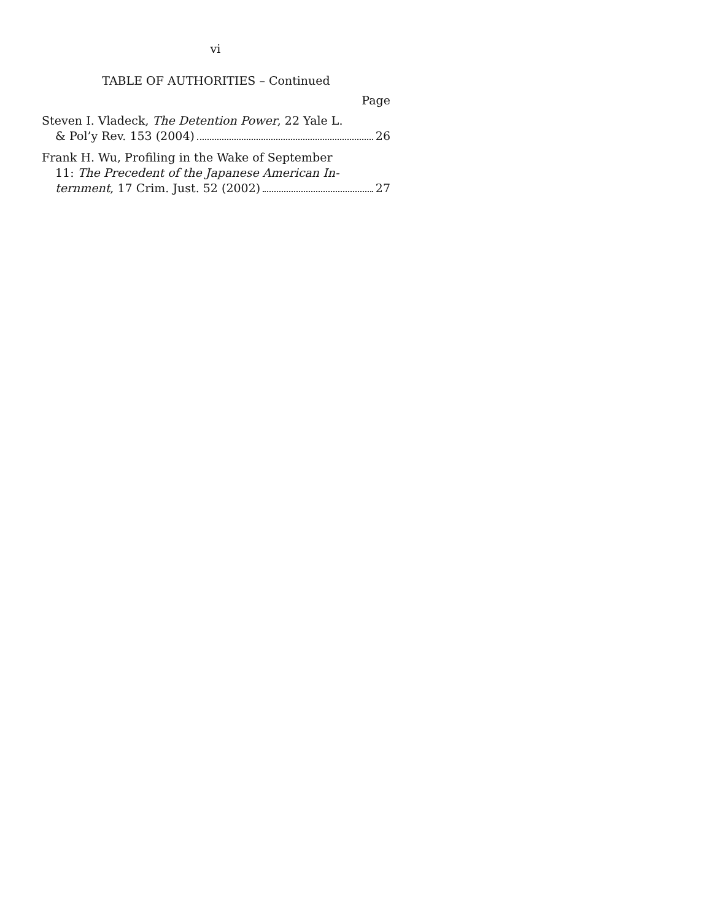vi
TABLE OF AUTHORITIES – Continued
Page
Steven I. Vladeck, The Detention Power, 22 Yale L.
& Pol’y Rev. 153 (2004) 26
Frank H. Wu, Profiling in the Wake of September
11: The Precedent of the Japanese American In-
ternment, 17 Crim. Just. 52 (2002) 27